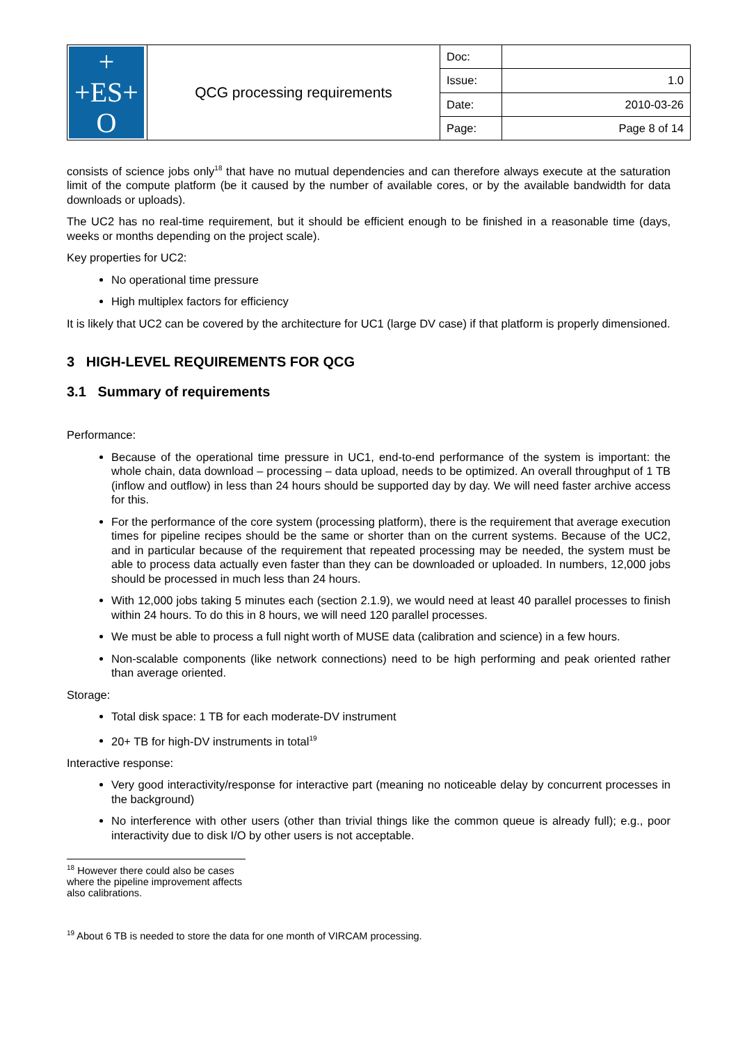| + +ES+ O | QCG processing requirements | Doc: | |
| | | Issue: | 1.0 |
| | | Date: | 2010-03-26 |
| | | Page: | Page 8 of 14 |
consists of science jobs only<sup>18</sup> that have no mutual dependencies and can therefore always execute at the saturation limit of the compute platform (be it caused by the number of available cores, or by the available bandwidth for data downloads or uploads).
The UC2 has no real-time requirement, but it should be efficient enough to be finished in a reasonable time (days, weeks or months depending on the project scale).
Key properties for UC2:
No operational time pressure
High multiplex factors for efficiency
It is likely that UC2 can be covered by the architecture for UC1 (large DV case) if that platform is properly dimensioned.
3 HIGH-LEVEL REQUIREMENTS FOR QCG
3.1 Summary of requirements
Performance:
Because of the operational time pressure in UC1, end-to-end performance of the system is important: the whole chain, data download – processing – data upload, needs to be optimized. An overall throughput of 1 TB (inflow and outflow) in less than 24 hours should be supported day by day. We will need faster archive access for this.
For the performance of the core system (processing platform), there is the requirement that average execution times for pipeline recipes should be the same or shorter than on the current systems. Because of the UC2, and in particular because of the requirement that repeated processing may be needed, the system must be able to process data actually even faster than they can be downloaded or uploaded. In numbers, 12,000 jobs should be processed in much less than 24 hours.
With 12,000 jobs taking 5 minutes each (section 2.1.9), we would need at least 40 parallel processes to finish within 24 hours. To do this in 8 hours, we will need 120 parallel processes.
We must be able to process a full night worth of MUSE data (calibration and science) in a few hours.
Non-scalable components (like network connections) need to be high performing and peak oriented rather than average oriented.
Storage:
Total disk space: 1 TB for each moderate-DV instrument
20+ TB for high-DV instruments in total<sup>19</sup>
Interactive response:
Very good interactivity/response for interactive part (meaning no noticeable delay by concurrent processes in the background)
No interference with other users (other than trivial things like the common queue is already full); e.g., poor interactivity due to disk I/O by other users is not acceptable.
<sup>18</sup> However there could also be cases where the pipeline improvement affects also calibrations.
<sup>19</sup> About 6 TB is needed to store the data for one month of VIRCAM processing.